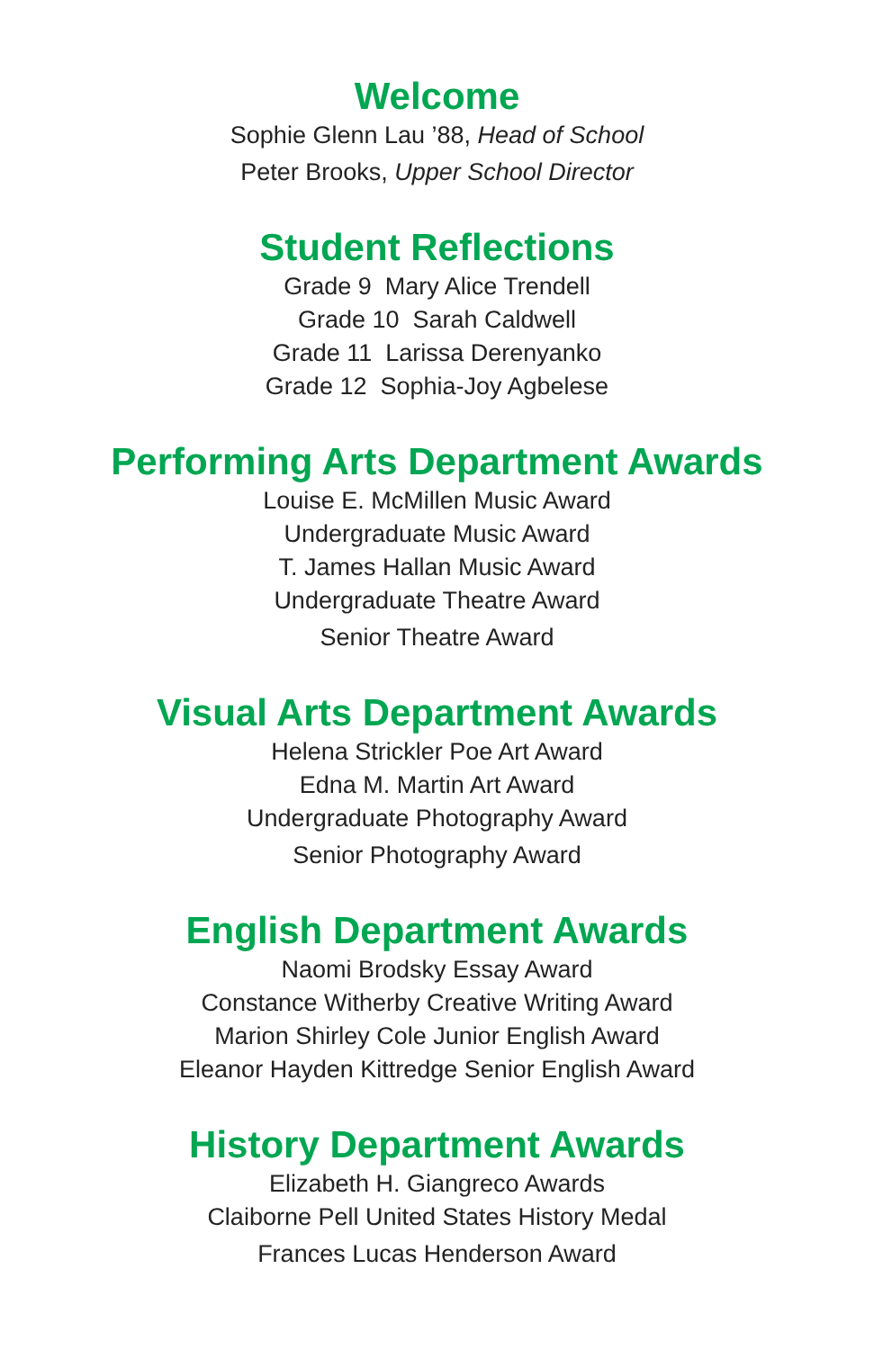Welcome
Sophie Glenn Lau ’88, Head of School
Peter Brooks, Upper School Director
Student Reflections
Grade 9 Mary Alice Trendell
Grade 10 Sarah Caldwell
Grade 11 Larissa Derenyanko
Grade 12 Sophia-Joy Agbelese
Performing Arts Department Awards
Louise E. McMillen Music Award
Undergraduate Music Award
T. James Hallan Music Award
Undergraduate Theatre Award
Senior Theatre Award
Visual Arts Department Awards
Helena Strickler Poe Art Award
Edna M. Martin Art Award
Undergraduate Photography Award
Senior Photography Award
English Department Awards
Naomi Brodsky Essay Award
Constance Witherby Creative Writing Award
Marion Shirley Cole Junior English Award
Eleanor Hayden Kittredge Senior English Award
History Department Awards
Elizabeth H. Giangreco Awards
Claiborne Pell United States History Medal
Frances Lucas Henderson Award